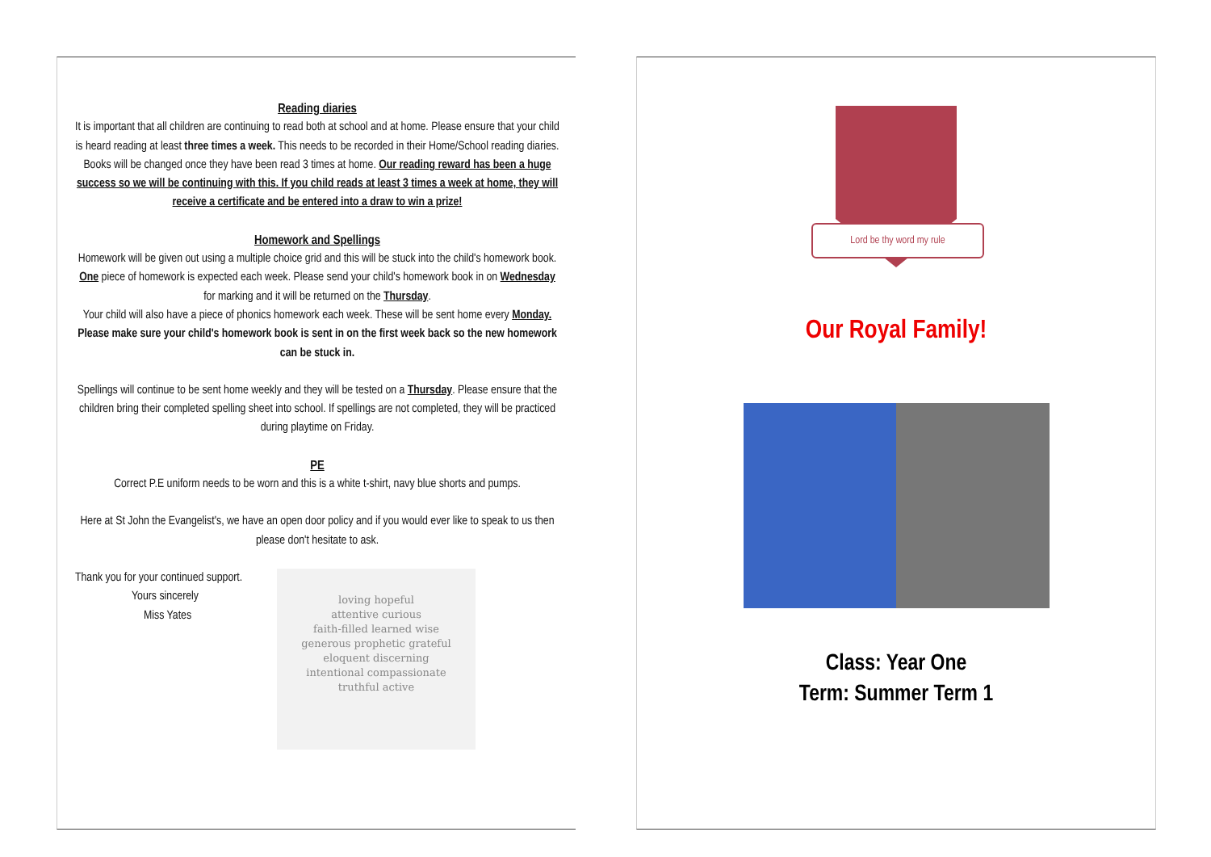Reading diaries
It is important that all children are continuing to read both at school and at home. Please ensure that your child is heard reading at least three times a week. This needs to be recorded in their Home/School reading diaries. Books will be changed once they have been read 3 times at home. Our reading reward has been a huge success so we will be continuing with this. If you child reads at least 3 times a week at home, they will receive a certificate and be entered into a draw to win a prize!
Homework and Spellings
Homework will be given out using a multiple choice grid and this will be stuck into the child's homework book. One piece of homework is expected each week. Please send your child's homework book in on Wednesday for marking and it will be returned on the Thursday.
Your child will also have a piece of phonics homework each week. These will be sent home every Monday.
Please make sure your child's homework book is sent in on the first week back so the new homework can be stuck in.
Spellings will continue to be sent home weekly and they will be tested on a Thursday. Please ensure that the children bring their completed spelling sheet into school. If spellings are not completed, they will be practiced during playtime on Friday.
PE
Correct P.E uniform needs to be worn and this is a white t-shirt, navy blue shorts and pumps.
Here at St John the Evangelist's, we have an open door policy and if you would ever like to speak to us then please don't hesitate to ask.
Thank you for your continued support.
Yours sincerely
Miss Yates
loving hopeful
attentive curious
faith-filled learned wise
generous prophetic grateful
eloquent discerning
intentional compassionate
truthful active
Lord be thy word my rule
Our Royal Family!
Class: Year One
Term: Summer Term 1